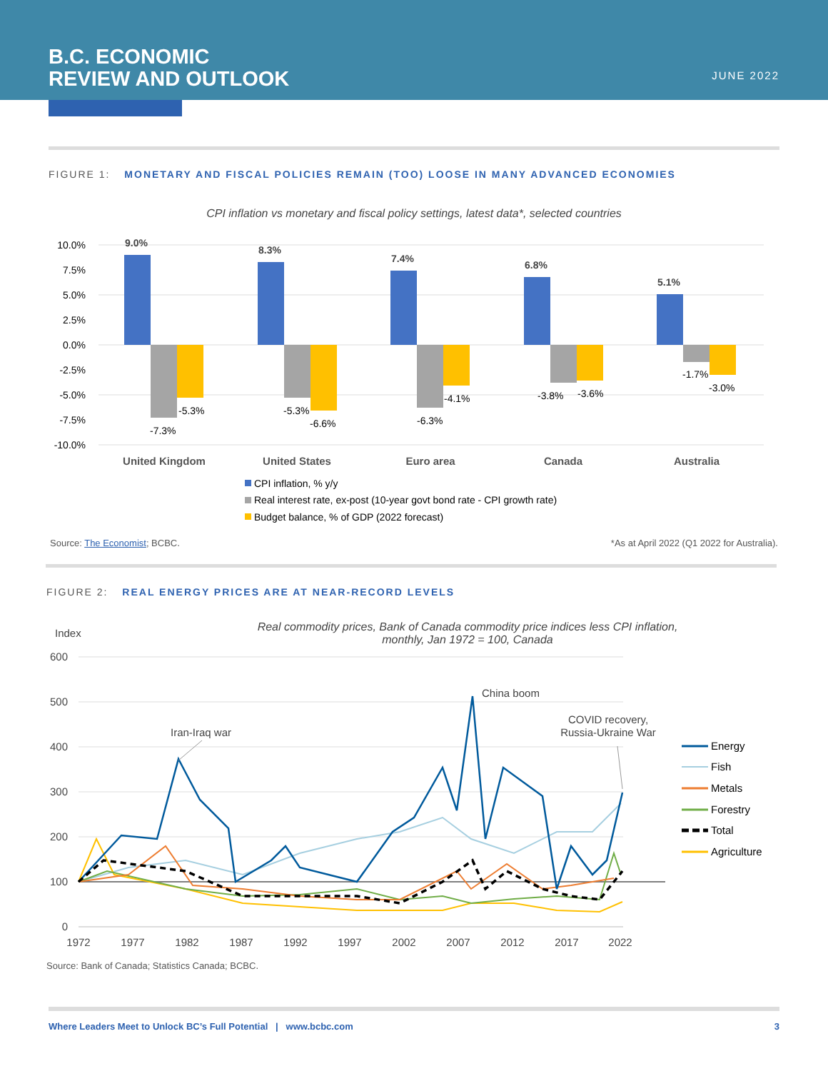B.C. ECONOMIC
REVIEW AND OUTLOOK
JUNE 2022
FIGURE 1: MONETARY AND FISCAL POLICIES REMAIN (TOO) LOOSE IN MANY ADVANCED ECONOMIES
CPI inflation vs monetary and fiscal policy settings, latest data*, selected countries
10.0%
7.5%
5.0%
2.5%
0.0%
-2.5%
-5.0%
-7.5%
-10.0%
9.0%
8.3%
7.4%
6.8%
5.1%
-7.3%
-5.3%
-5.3%
-6.6%
-6.3%
-4.1%
-3.8%
-3.6%
-1.7%
-3.0%
United Kingdom
United States
Euro area
Canada
Australia
CPI inflation, % y/y
Real interest rate, ex-post (10-year govt bond rate - CPI growth rate)
Budget balance, % of GDP (2022 forecast)
Source: The Economist; BCBC. *As at April 2022 (Q1 2022 for Australia).
FIGURE 2: REAL ENERGY PRICES ARE AT NEAR-RECORD LEVELS
Real commodity prices, Bank of Canada commodity price indices less CPI inflation,
monthly, Jan 1972 = 100, Canada
Index
600
500
400
300
200
100
0
1972
1977
1982
1987
1992
1997
2002
2007
2012
2017
2022
Iran-Iraq war
China boom
COVID recovery,
Russia-Ukraine War
Energy
Fish
Metals
Forestry
Total
Agriculture
Source: Bank of Canada; Statistics Canada; BCBC.
Where Leaders Meet to Unlock BC’s Full Potential | www.bcbc.com 3